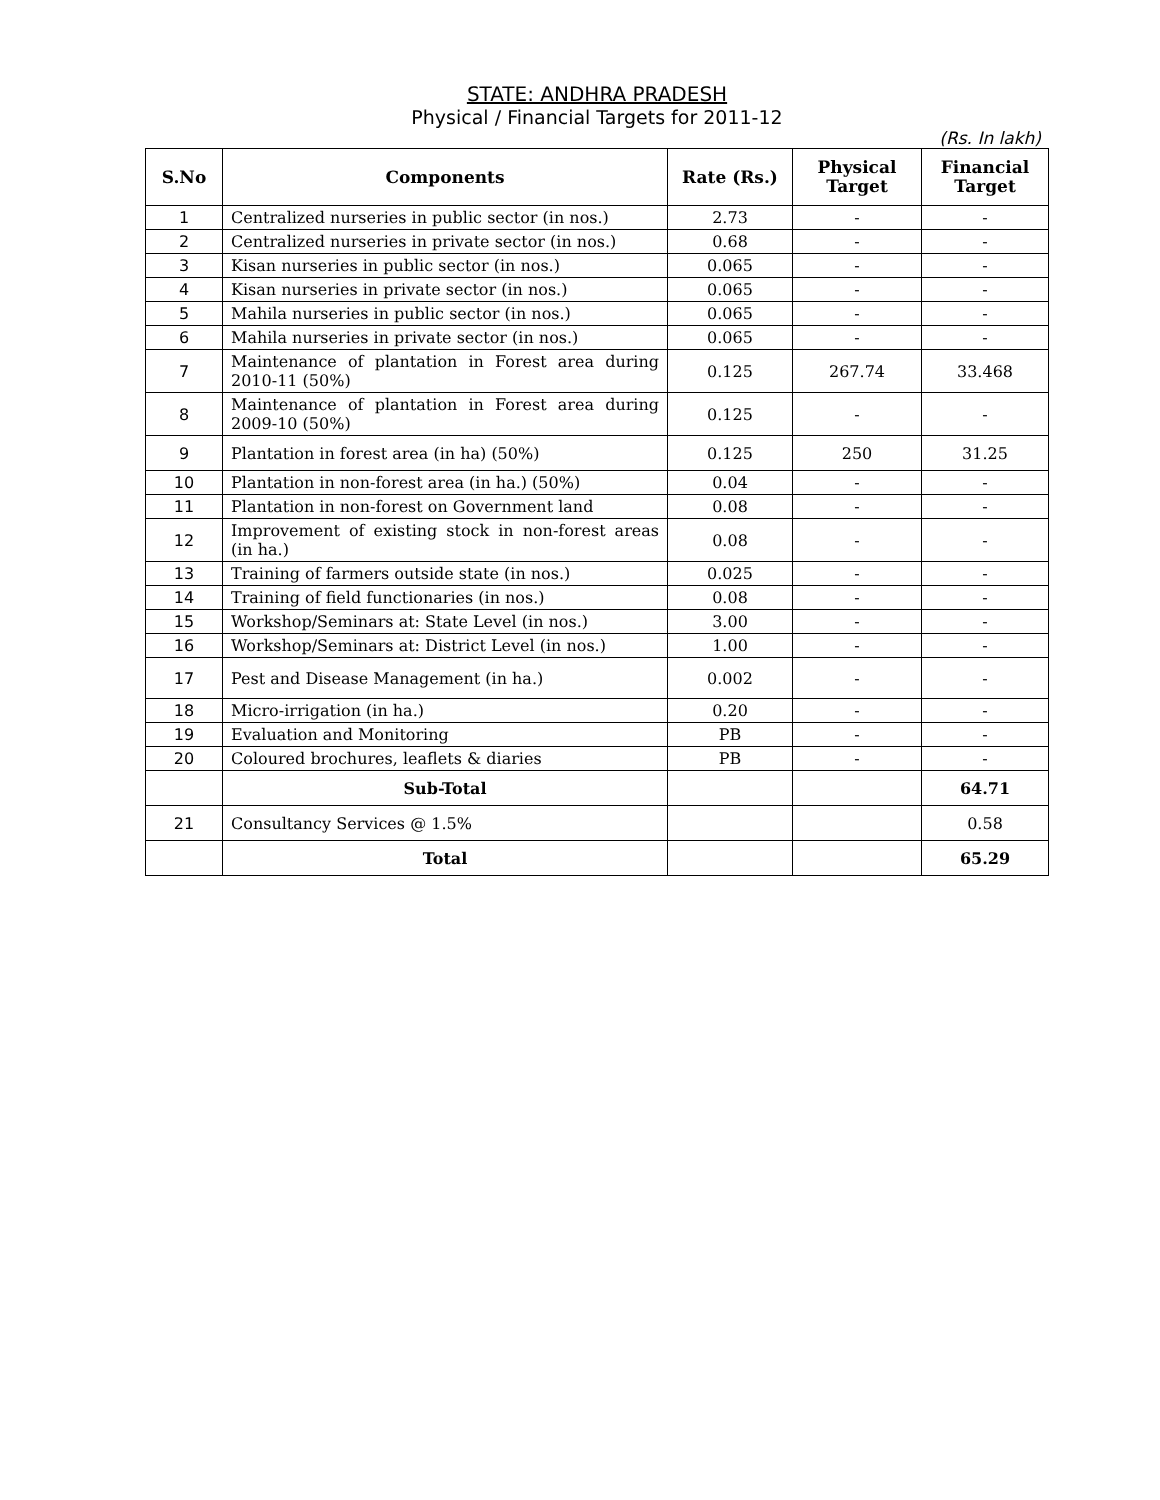STATE: ANDHRA PRADESH
Physical / Financial Targets for 2011-12
(Rs. In lakh)
| S.No | Components | Rate (Rs.) | Physical Target | Financial Target |
| --- | --- | --- | --- | --- |
| 1 | Centralized nurseries in public sector (in nos.) | 2.73 | - | - |
| 2 | Centralized nurseries in private sector (in nos.) | 0.68 | - | - |
| 3 | Kisan nurseries in public sector (in nos.) | 0.065 | - | - |
| 4 | Kisan nurseries in private sector (in nos.) | 0.065 | - | - |
| 5 | Mahila nurseries in public sector (in nos.) | 0.065 | - | - |
| 6 | Mahila nurseries in private sector (in nos.) | 0.065 | - | - |
| 7 | Maintenance of plantation in Forest area during 2010-11 (50%) | 0.125 | 267.74 | 33.468 |
| 8 | Maintenance of plantation in Forest area during 2009-10 (50%) | 0.125 | - | - |
| 9 | Plantation in forest area (in ha) (50%) | 0.125 | 250 | 31.25 |
| 10 | Plantation in non-forest area (in ha.) (50%) | 0.04 | - | - |
| 11 | Plantation in non-forest on Government land | 0.08 | - | - |
| 12 | Improvement of existing stock in non-forest areas (in ha.) | 0.08 | - | - |
| 13 | Training of farmers outside state (in nos.) | 0.025 | - | - |
| 14 | Training of field functionaries (in nos.) | 0.08 | - | - |
| 15 | Workshop/Seminars at: State Level (in nos.) | 3.00 | - | - |
| 16 | Workshop/Seminars at: District Level (in nos.) | 1.00 | - | - |
| 17 | Pest and Disease Management (in ha.) | 0.002 | - | - |
| 18 | Micro-irrigation (in ha.) | 0.20 | - | - |
| 19 | Evaluation and Monitoring | PB | - | - |
| 20 | Coloured brochures, leaflets & diaries | PB | - | - |
| | Sub-Total | | | 64.71 |
| 21 | Consultancy Services @ 1.5% | | | 0.58 |
| | Total | | | 65.29 |